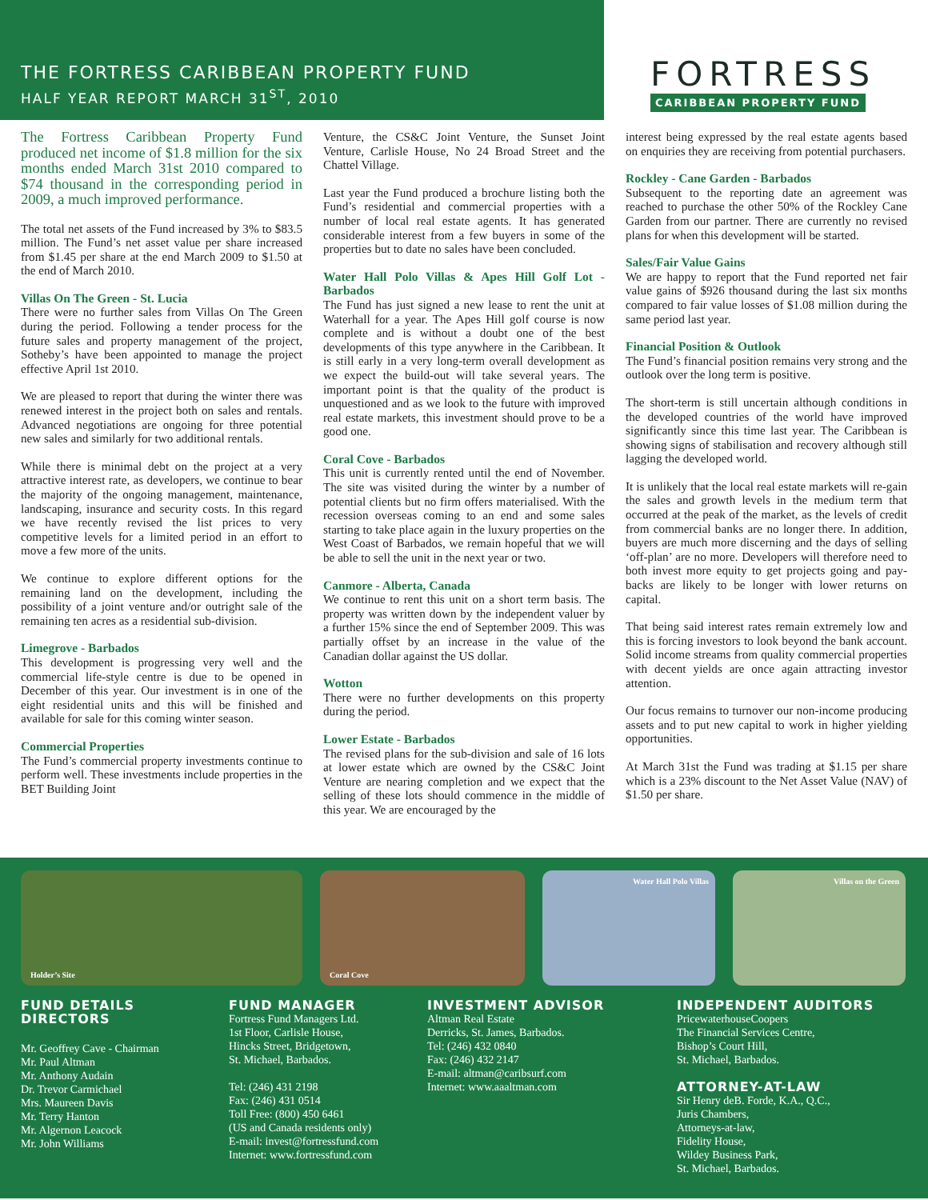THE FORTRESS CARIBBEAN PROPERTY FUND
HALF YEAR REPORT MARCH 31<sup>ST</sup>, 2010
FORTRESS
CARIBBEAN PROPERTY FUND
The Fortress Caribbean Property Fund produced net income of $1.8 million for the six months ended March 31st 2010 compared to $74 thousand in the corresponding period in 2009, a much improved performance.
The total net assets of the Fund increased by 3% to $83.5 million. The Fund’s net asset value per share increased from $1.45 per share at the end March 2009 to $1.50 at the end of March 2010.
Villas On The Green - St. Lucia
There were no further sales from Villas On The Green during the period. Following a tender process for the future sales and property management of the project, Sotheby’s have been appointed to manage the project effective April 1st 2010.
We are pleased to report that during the winter there was renewed interest in the project both on sales and rentals. Advanced negotiations are ongoing for three potential new sales and similarly for two additional rentals.
While there is minimal debt on the project at a very attractive interest rate, as developers, we continue to bear the majority of the ongoing management, maintenance, landscaping, insurance and security costs. In this regard we have recently revised the list prices to very competitive levels for a limited period in an effort to move a few more of the units.
We continue to explore different options for the remaining land on the development, including the possibility of a joint venture and/or outright sale of the remaining ten acres as a residential sub-division.
Limegrove - Barbados
This development is progressing very well and the commercial life-style centre is due to be opened in December of this year. Our investment is in one of the eight residential units and this will be finished and available for sale for this coming winter season.
Commercial Properties
The Fund’s commercial property investments continue to perform well. These investments include properties in the BET Building Joint
Venture, the CS&C Joint Venture, the Sunset Joint Venture, Carlisle House, No 24 Broad Street and the Chattel Village.
Last year the Fund produced a brochure listing both the Fund’s residential and commercial properties with a number of local real estate agents. It has generated considerable interest from a few buyers in some of the properties but to date no sales have been concluded.
Water Hall Polo Villas & Apes Hill Golf Lot - Barbados
The Fund has just signed a new lease to rent the unit at Waterhall for a year. The Apes Hill golf course is now complete and is without a doubt one of the best developments of this type anywhere in the Caribbean. It is still early in a very long-term overall development as we expect the build-out will take several years. The important point is that the quality of the product is unquestioned and as we look to the future with improved real estate markets, this investment should prove to be a good one.
Coral Cove - Barbados
This unit is currently rented until the end of November. The site was visited during the winter by a number of potential clients but no firm offers materialised. With the recession overseas coming to an end and some sales starting to take place again in the luxury properties on the West Coast of Barbados, we remain hopeful that we will be able to sell the unit in the next year or two.
Canmore - Alberta, Canada
We continue to rent this unit on a short term basis. The property was written down by the independent valuer by a further 15% since the end of September 2009. This was partially offset by an increase in the value of the Canadian dollar against the US dollar.
Wotton
There were no further developments on this property during the period.
Lower Estate - Barbados
The revised plans for the sub-division and sale of 16 lots at lower estate which are owned by the CS&C Joint Venture are nearing completion and we expect that the selling of these lots should commence in the middle of this year. We are encouraged by the
interest being expressed by the real estate agents based on enquiries they are receiving from potential purchasers.
Rockley - Cane Garden - Barbados
Subsequent to the reporting date an agreement was reached to purchase the other 50% of the Rockley Cane Garden from our partner. There are currently no revised plans for when this development will be started.
Sales/Fair Value Gains
We are happy to report that the Fund reported net fair value gains of $926 thousand during the last six months compared to fair value losses of $1.08 million during the same period last year.
Financial Position & Outlook
The Fund’s financial position remains very strong and the outlook over the long term is positive.
The short-term is still uncertain although conditions in the developed countries of the world have improved significantly since this time last year. The Caribbean is showing signs of stabilisation and recovery although still lagging the developed world.
It is unlikely that the local real estate markets will re-gain the sales and growth levels in the medium term that occurred at the peak of the market, as the levels of credit from commercial banks are no longer there. In addition, buyers are much more discerning and the days of selling ‘off-plan’ are no more. Developers will therefore need to both invest more equity to get projects going and pay-backs are likely to be longer with lower returns on capital.
That being said interest rates remain extremely low and this is forcing investors to look beyond the bank account. Solid income streams from quality commercial properties with decent yields are once again attracting investor attention.
Our focus remains to turnover our non-income producing assets and to put new capital to work in higher yielding opportunities.
At March 31st the Fund was trading at $1.15 per share which is a 23% discount to the Net Asset Value (NAV) of $1.50 per share.
Holder’s Site
Coral Cove
Water Hall Polo Villas
Villas on the Green
FUND DETAILS
DIRECTORS
Mr. Geoffrey Cave - Chairman
Mr. Paul Altman
Mr. Anthony Audain
Dr. Trevor Carmichael
Mrs. Maureen Davis
Mr. Terry Hanton
Mr. Algernon Leacock
Mr. John Williams
FUND MANAGER
Fortress Fund Managers Ltd.
1st Floor, Carlisle House,
Hincks Street, Bridgetown,
St. Michael, Barbados.
Tel: (246) 431 2198
Fax: (246) 431 0514
Toll Free: (800) 450 6461
(US and Canada residents only)
E-mail: invest@fortressfund.com
Internet: www.fortressfund.com
INVESTMENT ADVISOR
Altman Real Estate
Derricks, St. James, Barbados.
Tel: (246) 432 0840
Fax: (246) 432 2147
E-mail: altman@caribsurf.com
Internet: www.aaaltman.com
INDEPENDENT AUDITORS
PricewaterhouseCoopers
The Financial Services Centre,
Bishop’s Court Hill,
St. Michael, Barbados.
ATTORNEY-AT-LAW
Sir Henry deB. Forde, K.A., Q.C.,
Juris Chambers,
Attorneys-at-law,
Fidelity House,
Wildey Business Park,
St. Michael, Barbados.